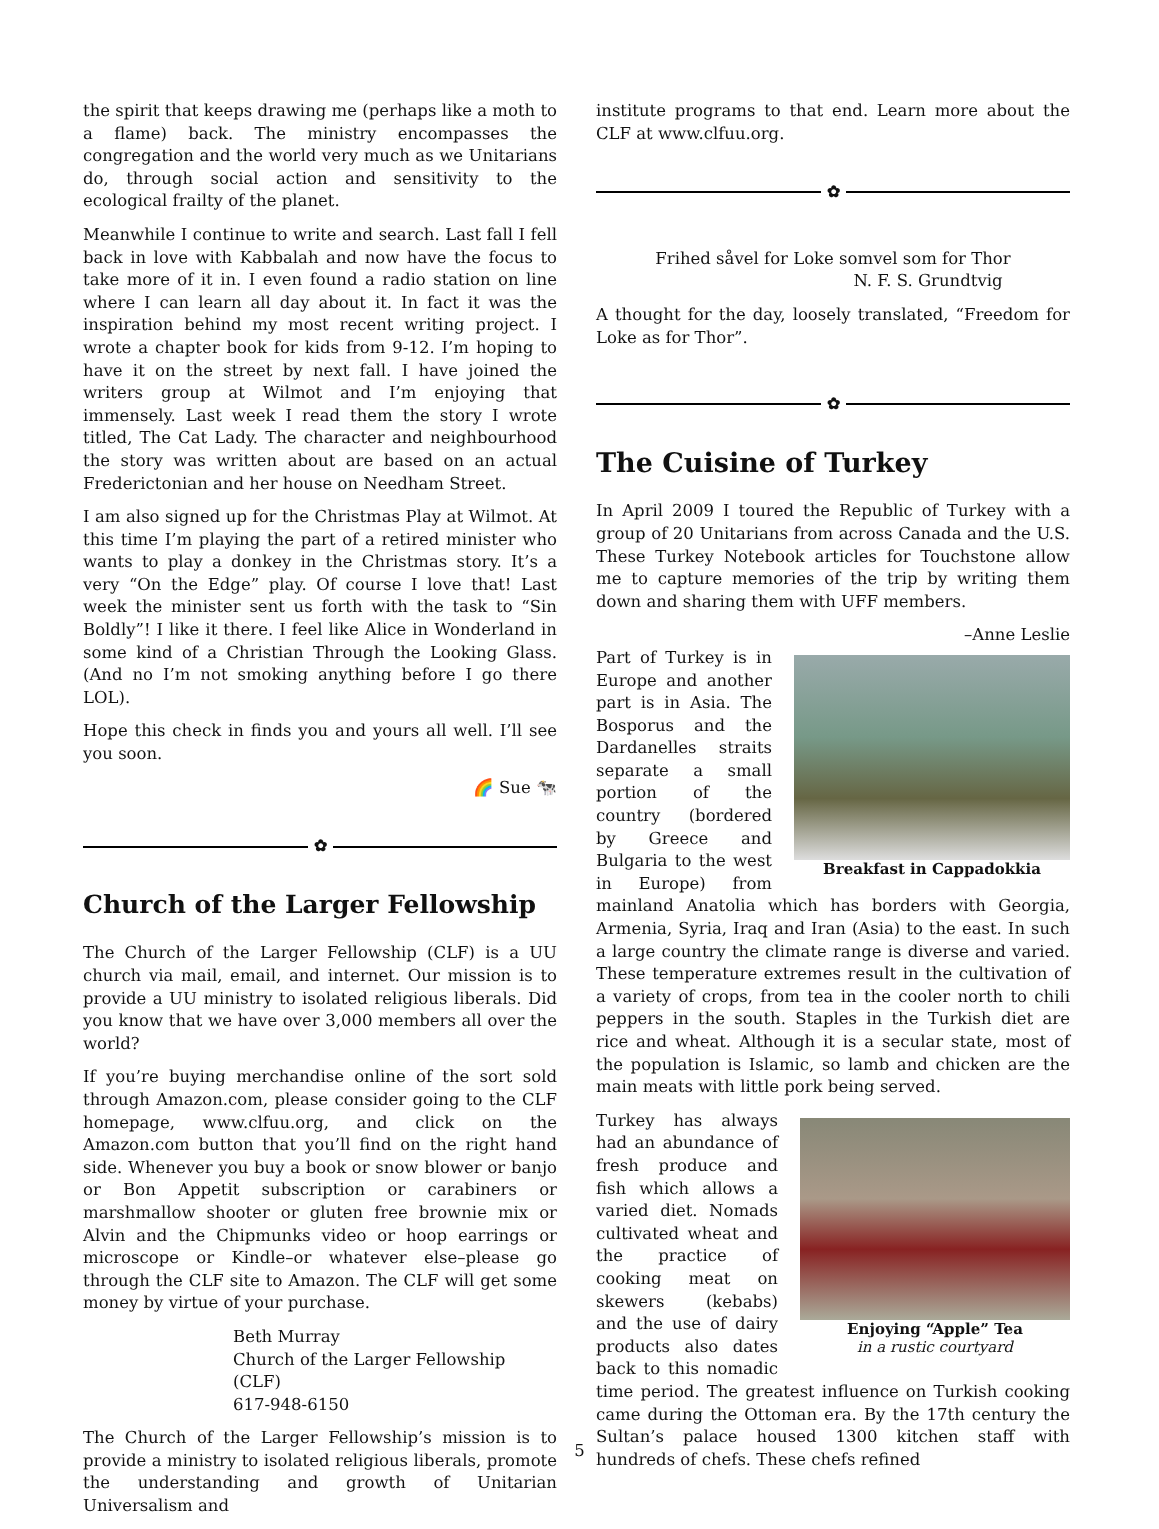the spirit that keeps drawing me (perhaps like a moth to a flame) back. The ministry encompasses the congregation and the world very much as we Unitarians do, through social action and sensitivity to the ecological frailty of the planet.
Meanwhile I continue to write and search. Last fall I fell back in love with Kabbalah and now have the focus to take more of it in. I even found a radio station on line where I can learn all day about it. In fact it was the inspiration behind my most recent writing project. I wrote a chapter book for kids from 9-12. I’m hoping to have it on the street by next fall. I have joined the writers group at Wilmot and I’m enjoying that immensely. Last week I read them the story I wrote titled, The Cat Lady. The character and neighbourhood the story was written about are based on an actual Frederictonian and her house on Needham Street.
I am also signed up for the Christmas Play at Wilmot. At this time I’m playing the part of a retired minister who wants to play a donkey in the Christmas story. It’s a very “On the Edge” play. Of course I love that! Last week the minister sent us forth with the task to “Sin Boldly”! I like it there. I feel like Alice in Wonderland in some kind of a Christian Through the Looking Glass. (And no I’m not smoking anything before I go there LOL).
Hope this check in finds you and yours all well. I’ll see you soon.
🌈 Sue 🐄
✿
Church of the Larger Fellowship
The Church of the Larger Fellowship (CLF) is a UU church via mail, email, and internet. Our mission is to provide a UU ministry to isolated religious liberals. Did you know that we have over 3,000 members all over the world?
If you’re buying merchandise online of the sort sold through Amazon.com, please consider going to the CLF homepage, www.clfuu.org, and click on the Amazon.com button that you’ll find on the right hand side. Whenever you buy a book or snow blower or banjo or Bon Appetit subscription or carabiners or marshmallow shooter or gluten free brownie mix or Alvin and the Chipmunks video or hoop earrings or microscope or Kindle–or whatever else–please go through the CLF site to Amazon. The CLF will get some money by virtue of your purchase.
Beth Murray
Church of the Larger Fellowship (CLF)
617-948-6150
The Church of the Larger Fellowship’s mission is to provide a ministry to isolated religious liberals, promote the understanding and growth of Unitarian Universalism and
institute programs to that end. Learn more about the CLF at www.clfuu.org.
✿
Frihed såvel for Loke somvel som for Thor
N. F. S. Grundtvig
A thought for the day, loosely translated, “Freedom for Loke as for Thor”.
✿
The Cuisine of Turkey
In April 2009 I toured the Republic of Turkey with a group of 20 Unitarians from across Canada and the U.S. These Turkey Notebook articles for Touchstone allow me to capture memories of the trip by writing them down and sharing them with UFF members.
–Anne Leslie
Breakfast in Cappadokkia
Part of Turkey is in Europe and another part is in Asia. The Bosporus and the Dardanelles straits separate a small portion of the country (bordered by Greece and Bulgaria to the west in Europe) from mainland Anatolia which has borders with Georgia, Armenia, Syria, Iraq and Iran (Asia) to the east. In such a large country the climate range is diverse and varied. These temperature extremes result in the cultivation of a variety of crops, from tea in the cooler north to chili peppers in the south. Staples in the Turkish diet are rice and wheat. Although it is a secular state, most of the population is Islamic, so lamb and chicken are the main meats with little pork being served.
Enjoying “Apple” Tea
in a rustic courtyard
Turkey has always had an abundance of fresh produce and fish which allows a varied diet. Nomads cultivated wheat and the practice of cooking meat on skewers (kebabs) and the use of dairy products also dates back to this nomadic time period. The greatest influence on Turkish cooking came during the Ottoman era. By the 17th century the Sultan’s palace housed 1300 kitchen staff with hundreds of chefs. These chefs refined
5